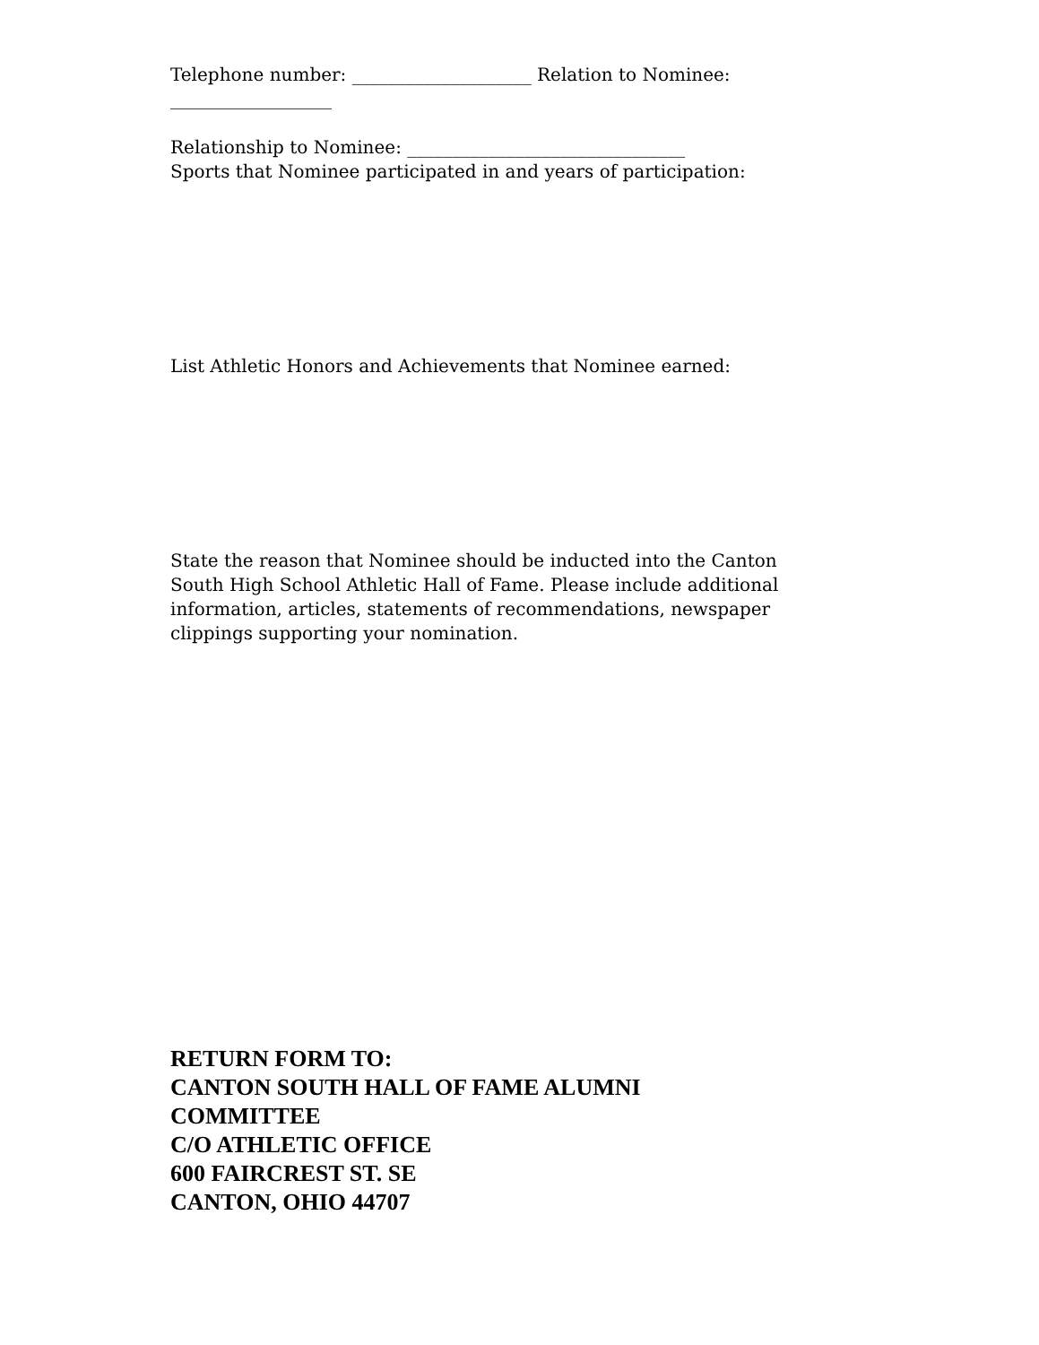Telephone number: ____________________ Relation to Nominee:
__________________
Relationship to Nominee: _______________________________
Sports that Nominee participated in and years of participation:
List Athletic Honors and Achievements that Nominee earned:
State the reason that Nominee should be inducted into the Canton South High School Athletic Hall of Fame. Please include additional information, articles, statements of recommendations, newspaper clippings supporting your nomination.
RETURN FORM TO:
CANTON SOUTH HALL OF FAME ALUMNI
COMMITTEE
C/O ATHLETIC OFFICE
600 FAIRCREST ST. SE
CANTON, OHIO 44707